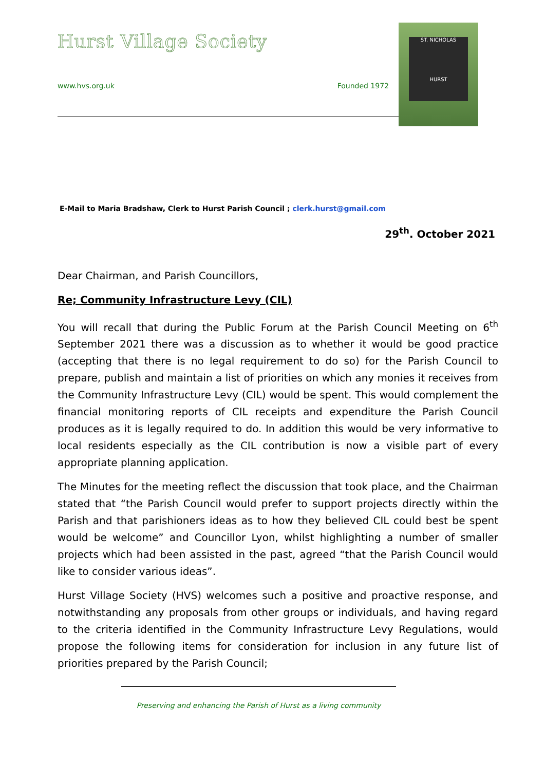Hurst Village Society
www.hvs.org.uk Founded 1972
ST. NICHOLAS
HURST
E-Mail to Maria Bradshaw, Clerk to Hurst Parish Council ; clerk.hurst@gmail.com
29<sup>th</sup>. October 2021
Dear Chairman, and Parish Councillors,
Re; Community Infrastructure Levy (CIL)
You will recall that during the Public Forum at the Parish Council Meeting on 6<sup>th</sup> September 2021 there was a discussion as to whether it would be good practice (accepting that there is no legal requirement to do so) for the Parish Council to prepare, publish and maintain a list of priorities on which any monies it receives from the Community Infrastructure Levy (CIL) would be spent. This would complement the financial monitoring reports of CIL receipts and expenditure the Parish Council produces as it is legally required to do. In addition this would be very informative to local residents especially as the CIL contribution is now a visible part of every appropriate planning application.
The Minutes for the meeting reflect the discussion that took place, and the Chairman stated that “the Parish Council would prefer to support projects directly within the Parish and that parishioners ideas as to how they believed CIL could best be spent would be welcome” and Councillor Lyon, whilst highlighting a number of smaller projects which had been assisted in the past, agreed “that the Parish Council would like to consider various ideas”.
Hurst Village Society (HVS) welcomes such a positive and proactive response, and notwithstanding any proposals from other groups or individuals, and having regard to the criteria identified in the Community Infrastructure Levy Regulations, would propose the following items for consideration for inclusion in any future list of priorities prepared by the Parish Council;
Preserving and enhancing the Parish of Hurst as a living community